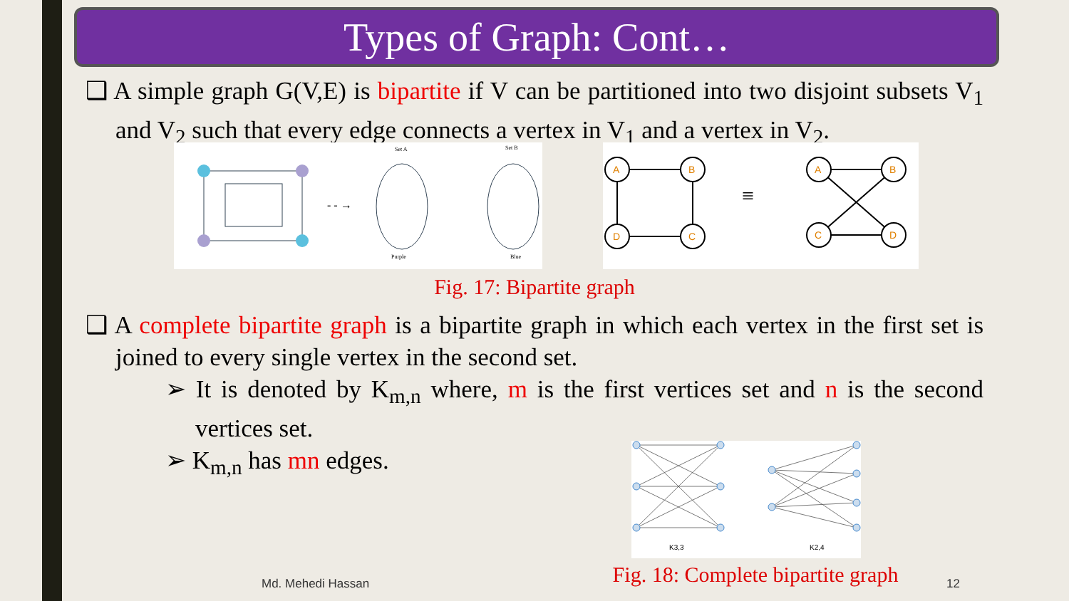Types of Graph: Cont…
❑ A simple graph G(V,E) is bipartite if V can be partitioned into two disjoint subsets V<sub>1</sub> and V<sub>2</sub> such that every edge connects a vertex in V<sub>1</sub> and a vertex in V<sub>2</sub>.
- - →
Set A
Set B
Purple
Blue
A
B
D
C
≡
A
B
C
D
Fig. 17: Bipartite graph
❑ A complete bipartite graph is a bipartite graph in which each vertex in the first set is joined to every single vertex in the second set.
➢ It is denoted by K<sub>m,n</sub> where, m is the first vertices set and n is the second vertices set.
➢ K<sub>m,n</sub> has mn edges.
K3,3
K2,4
Fig. 18: Complete bipartite graph
Md. Mehedi Hassan 12